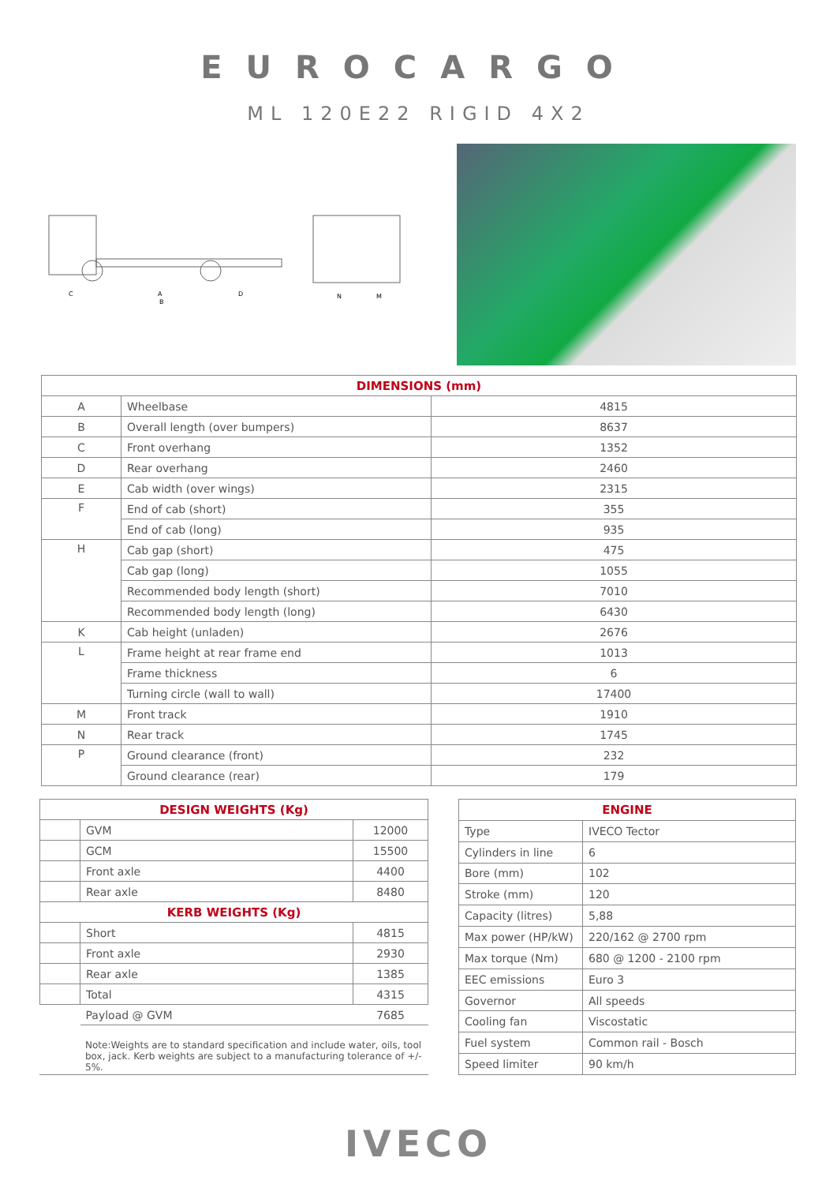EUROCARGO
ML 120E22 RIGID 4X2
C
A
D
B
N
M
| DIMENSIONS (mm) | | |
| --- | --- | --- |
| A | Wheelbase | 4815 |
| B | Overall length (over bumpers) | 8637 |
| C | Front overhang | 1352 |
| D | Rear overhang | 2460 |
| E | Cab width (over wings) | 2315 |
| F | End of cab (short) | 355 |
| | End of cab (long) | 935 |
| H | Cab gap (short) | 475 |
| | Cab gap (long) | 1055 |
| | Recommended body length (short) | 7010 |
| | Recommended body length (long) | 6430 |
| K | Cab height (unladen) | 2676 |
| L | Frame height at rear frame end | 1013 |
| | Frame thickness | 6 |
| | Turning circle (wall to wall) | 17400 |
| M | Front track | 1910 |
| N | Rear track | 1745 |
| P | Ground clearance (front) | 232 |
| | Ground clearance (rear) | 179 |
| DESIGN WEIGHTS (Kg) | | |
| --- | --- | --- |
| | GVM | 12000 |
| | GCM | 15500 |
| | Front axle | 4400 |
| | Rear axle | 8480 |
| KERB WEIGHTS (Kg) | | |
| | Short | 4815 |
| | Front axle | 2930 |
| | Rear axle | 1385 |
| | Total | 4315 |
| | Payload @ GVM | 7685 |
Note:Weights are to standard specification and include water, oils, tool box, jack. Kerb weights are subject to a manufacturing tolerance of +/- 5%.
| ENGINE | |
| --- | --- |
| Type | IVECO Tector |
| Cylinders in line | 6 |
| Bore (mm) | 102 |
| Stroke (mm) | 120 |
| Capacity (litres) | 5,88 |
| Max power (HP/kW) | 220/162 @ 2700 rpm |
| Max torque (Nm) | 680 @ 1200 - 2100 rpm |
| EEC emissions | Euro 3 |
| Governor | All speeds |
| Cooling fan | Viscostatic |
| Fuel system | Common rail - Bosch |
| Speed limiter | 90 km/h |
IVECO